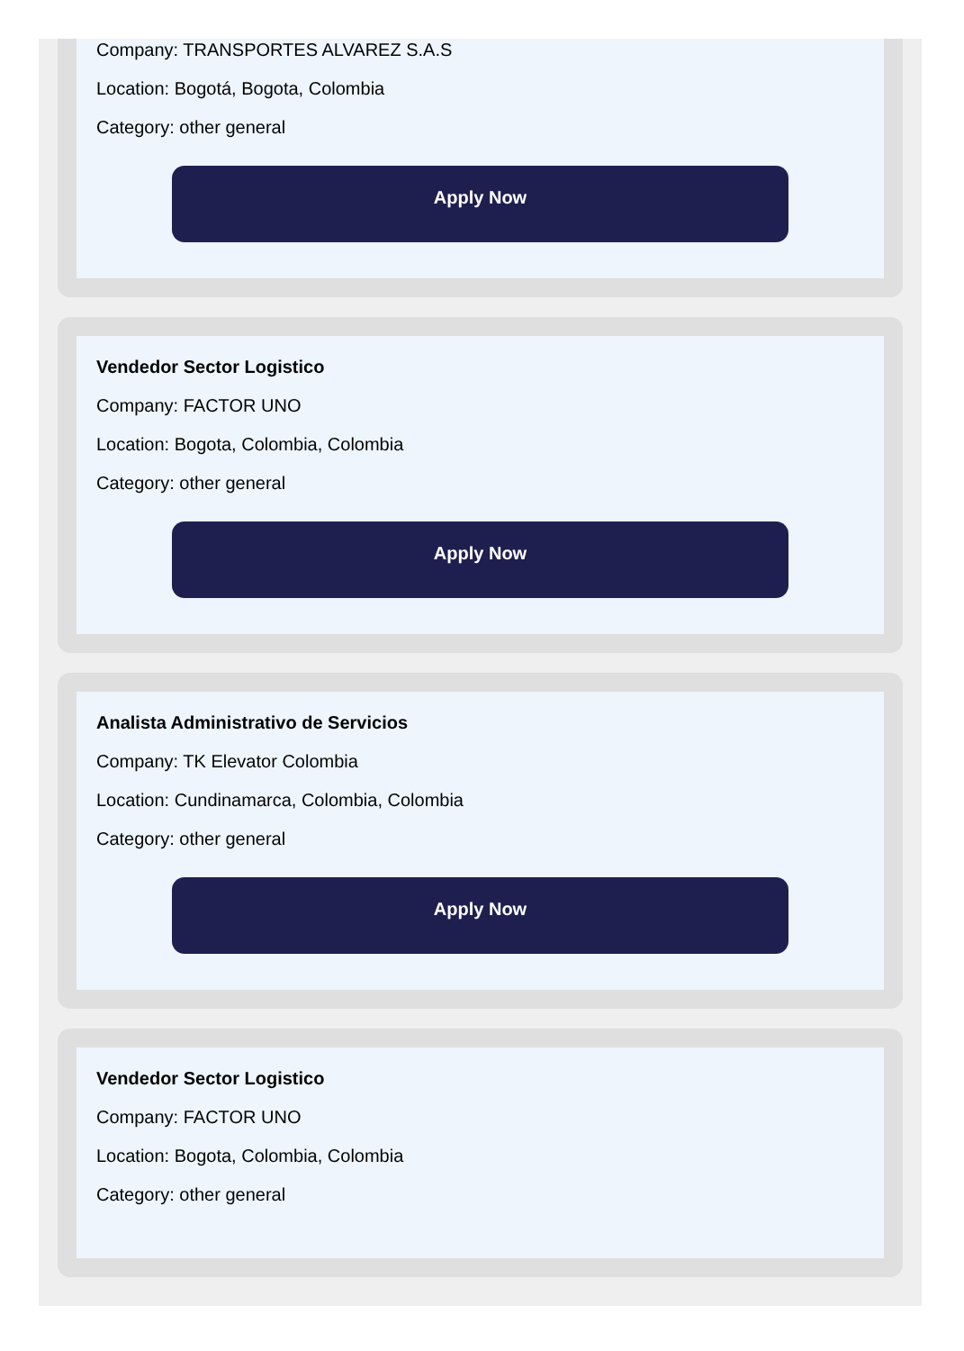Company: TRANSPORTES ALVAREZ S.A.S
Location: Bogotá, Bogota, Colombia
Category: other general
Apply Now
Vendedor Sector Logistico
Company: FACTOR UNO
Location: Bogota, Colombia, Colombia
Category: other general
Apply Now
Analista Administrativo de Servicios
Company: TK Elevator Colombia
Location: Cundinamarca, Colombia, Colombia
Category: other general
Apply Now
Vendedor Sector Logistico
Company: FACTOR UNO
Location: Bogota, Colombia, Colombia
Category: other general